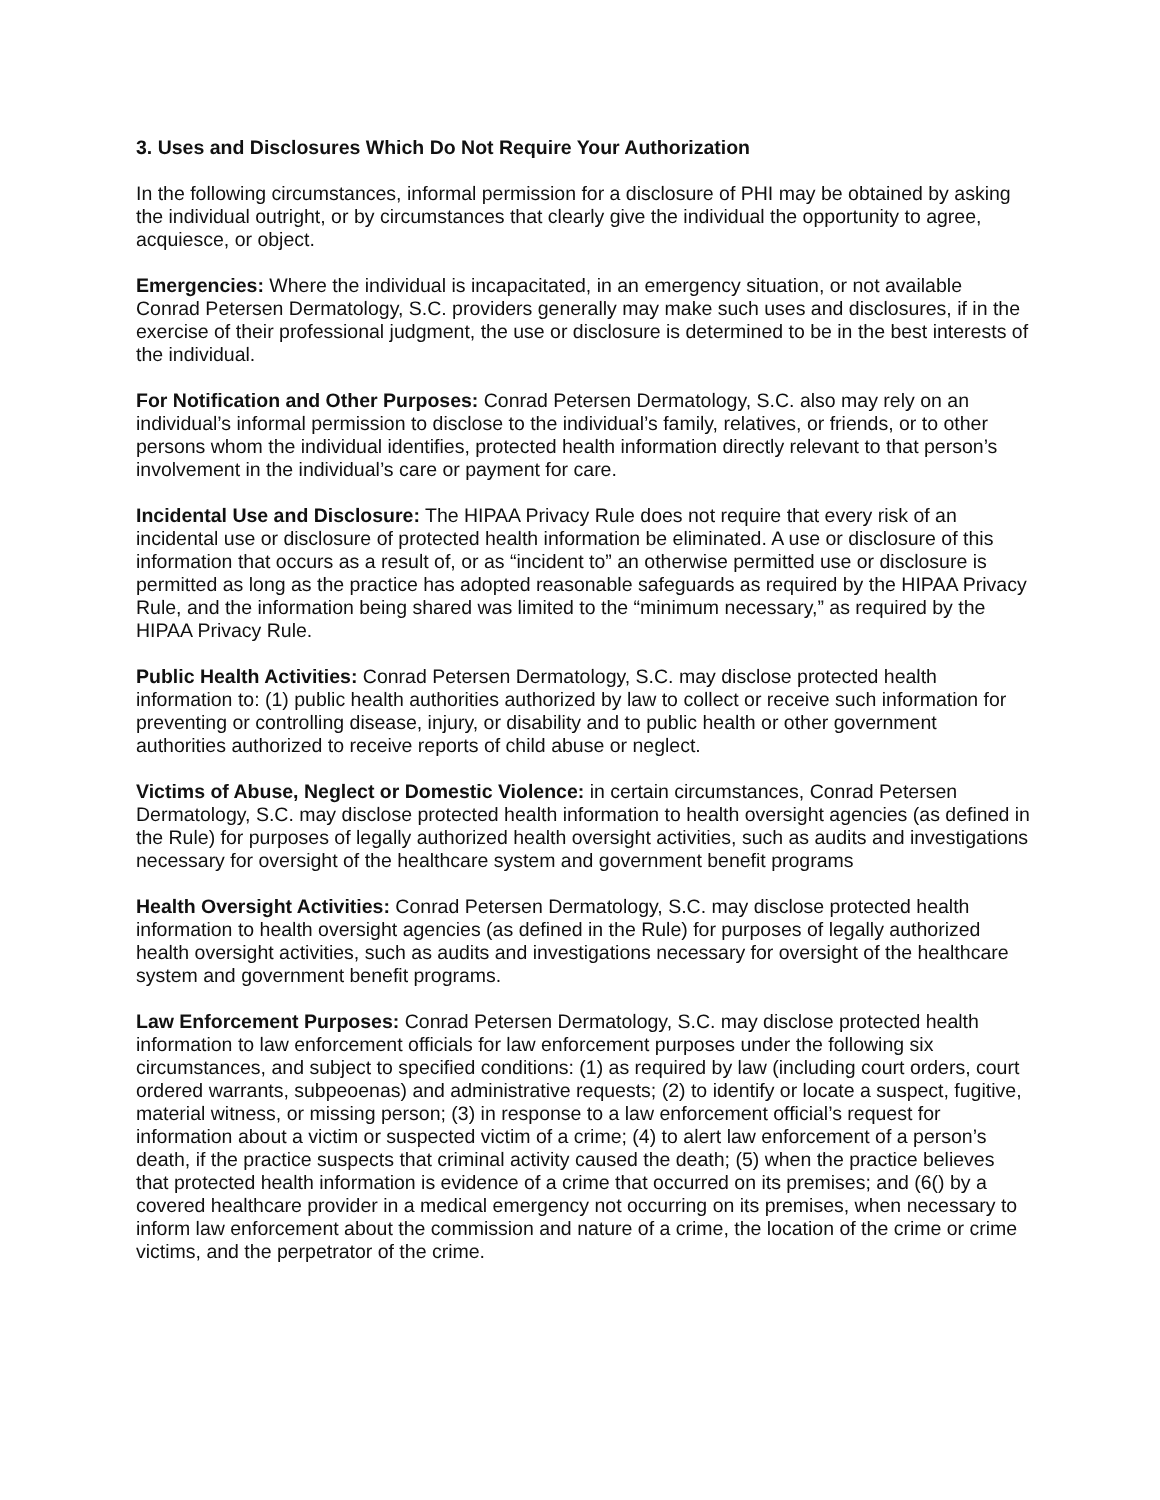3. Uses and Disclosures Which Do Not Require Your Authorization
In the following circumstances, informal permission for a disclosure of PHI may be obtained by asking the individual outright, or by circumstances that clearly give the individual the opportunity to agree, acquiesce, or object.
Emergencies: Where the individual is incapacitated, in an emergency situation, or not available Conrad Petersen Dermatology, S.C. providers generally may make such uses and disclosures, if in the exercise of their professional judgment, the use or disclosure is determined to be in the best interests of the individual.
For Notification and Other Purposes: Conrad Petersen Dermatology, S.C. also may rely on an individual’s informal permission to disclose to the individual’s family, relatives, or friends, or to other persons whom the individual identifies, protected health information directly relevant to that person’s involvement in the individual’s care or payment for care.
Incidental Use and Disclosure: The HIPAA Privacy Rule does not require that every risk of an incidental use or disclosure of protected health information be eliminated. A use or disclosure of this information that occurs as a result of, or as “incident to” an otherwise permitted use or disclosure is permitted as long as the practice has adopted reasonable safeguards as required by the HIPAA Privacy Rule, and the information being shared was limited to the “minimum necessary,” as required by the HIPAA Privacy Rule.
Public Health Activities: Conrad Petersen Dermatology, S.C. may disclose protected health information to: (1) public health authorities authorized by law to collect or receive such information for preventing or controlling disease, injury, or disability and to public health or other government authorities authorized to receive reports of child abuse or neglect.
Victims of Abuse, Neglect or Domestic Violence: in certain circumstances, Conrad Petersen Dermatology, S.C. may disclose protected health information to health oversight agencies (as defined in the Rule) for purposes of legally authorized health oversight activities, such as audits and investigations necessary for oversight of the healthcare system and government benefit programs
Health Oversight Activities: Conrad Petersen Dermatology, S.C. may disclose protected health information to health oversight agencies (as defined in the Rule) for purposes of legally authorized health oversight activities, such as audits and investigations necessary for oversight of the healthcare system and government benefit programs.
Law Enforcement Purposes: Conrad Petersen Dermatology, S.C. may disclose protected health information to law enforcement officials for law enforcement purposes under the following six circumstances, and subject to specified conditions: (1) as required by law (including court orders, court ordered warrants, subpeoenas) and administrative requests; (2) to identify or locate a suspect, fugitive, material witness, or missing person; (3) in response to a law enforcement official’s request for information about a victim or suspected victim of a crime; (4) to alert law enforcement of a person’s death, if the practice suspects that criminal activity caused the death; (5) when the practice believes that protected health information is evidence of a crime that occurred on its premises; and (6() by a covered healthcare provider in a medical emergency not occurring on its premises, when necessary to inform law enforcement about the commission and nature of a crime, the location of the crime or crime victims, and the perpetrator of the crime.